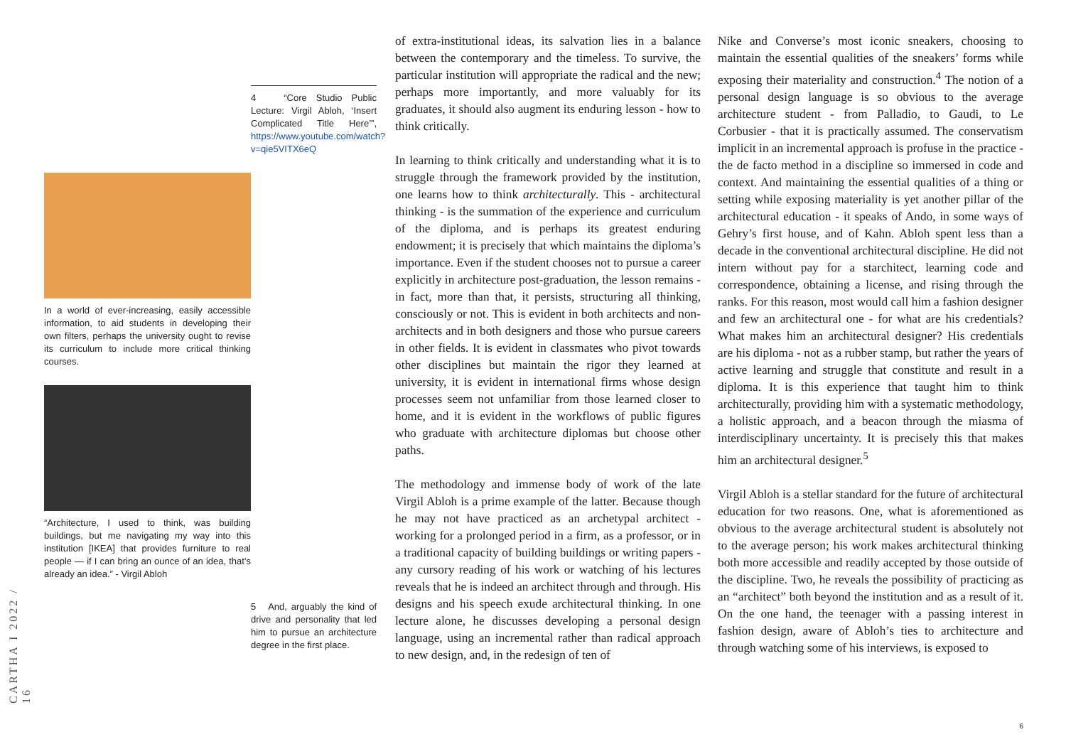4 “Core Studio Public Lecture: Virgil Abloh, ‘Insert Complicated Title Here’”, https://www.youtube.com/watch?v=qie5VITX6eQ
In a world of ever-increasing, easily accessible information, to aid students in developing their own filters, perhaps the university ought to revise its curriculum to include more critical thinking courses.
“Architecture, I used to think, was building buildings, but me navigating my way into this institution [IKEA] that provides furniture to real people — if I can bring an ounce of an idea, that’s already an idea.” - Virgil Abloh
5 And, arguably the kind of drive and personality that led him to pursue an architecture degree in the first place.
CARTHA I 2022 / 16
of extra-institutional ideas, its salvation lies in a balance between the contemporary and the timeless. To survive, the particular institution will appropriate the radical and the new; perhaps more importantly, and more valuably for its graduates, it should also augment its enduring lesson - how to think critically.
In learning to think critically and understanding what it is to struggle through the framework provided by the institution, one learns how to think architecturally. This - architectural thinking - is the summation of the experience and curriculum of the diploma, and is perhaps its greatest enduring endowment; it is precisely that which maintains the diploma’s importance. Even if the student chooses not to pursue a career explicitly in architecture post-graduation, the lesson remains - in fact, more than that, it persists, structuring all thinking, consciously or not. This is evident in both architects and non-architects and in both designers and those who pursue careers in other fields. It is evident in classmates who pivot towards other disciplines but maintain the rigor they learned at university, it is evident in international firms whose design processes seem not unfamiliar from those learned closer to home, and it is evident in the workflows of public figures who graduate with architecture diplomas but choose other paths.
The methodology and immense body of work of the late Virgil Abloh is a prime example of the latter. Because though he may not have practiced as an archetypal architect - working for a prolonged period in a firm, as a professor, or in a traditional capacity of building buildings or writing papers - any cursory reading of his work or watching of his lectures reveals that he is indeed an architect through and through. His designs and his speech exude architectural thinking. In one lecture alone, he discusses developing a personal design language, using an incremental rather than radical approach to new design, and, in the redesign of ten of
Nike and Converse’s most iconic sneakers, choosing to maintain the essential qualities of the sneakers’ forms while exposing their materiality and construction.<sup>4</sup> The notion of a personal design language is so obvious to the average architecture student - from Palladio, to Gaudi, to Le Corbusier - that it is practically assumed. The conservatism implicit in an incremental approach is profuse in the practice - the de facto method in a discipline so immersed in code and context. And maintaining the essential qualities of a thing or setting while exposing materiality is yet another pillar of the architectural education - it speaks of Ando, in some ways of Gehry’s first house, and of Kahn. Abloh spent less than a decade in the conventional architectural discipline. He did not intern without pay for a starchitect, learning code and correspondence, obtaining a license, and rising through the ranks. For this reason, most would call him a fashion designer and few an architectural one - for what are his credentials? What makes him an architectural designer? His credentials are his diploma - not as a rubber stamp, but rather the years of active learning and struggle that constitute and result in a diploma. It is this experience that taught him to think architecturally, providing him with a systematic methodology, a holistic approach, and a beacon through the miasma of interdisciplinary uncertainty. It is precisely this that makes him an architectural designer.<sup>5</sup>
Virgil Abloh is a stellar standard for the future of architectural education for two reasons. One, what is aforementioned as obvious to the average architectural student is absolutely not to the average person; his work makes architectural thinking both more accessible and readily accepted by those outside of the discipline. Two, he reveals the possibility of practicing as an “architect” both beyond the institution and as a result of it. On the one hand, the teenager with a passing interest in fashion design, aware of Abloh’s ties to architecture and through watching some of his interviews, is exposed to
6